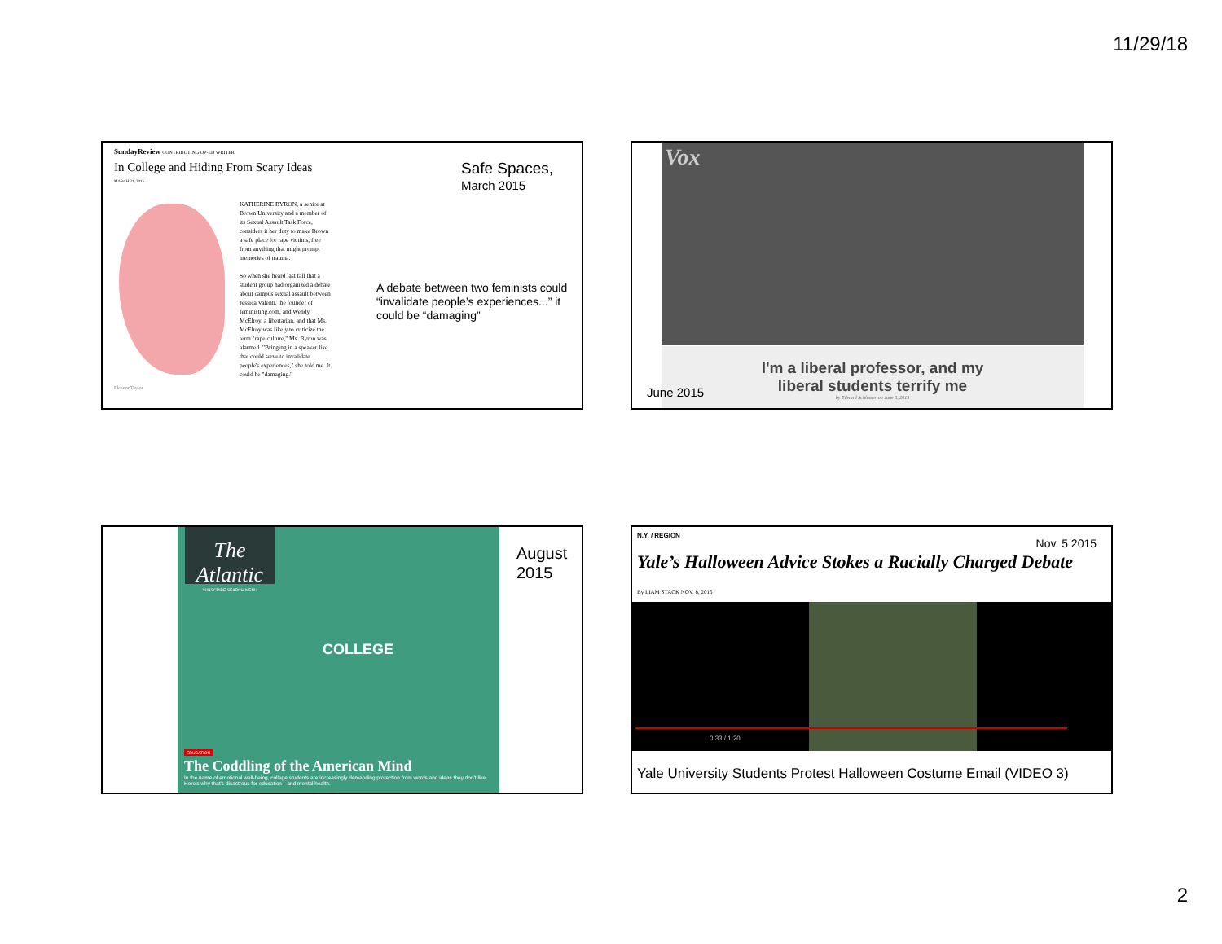11/29/18
SundayReview CONTRIBUTING OP-ED WRITER
In College and Hiding From Scary Ideas
MARCH 21, 2015
Eleanor Taylor
KATHERINE BYRON, a senior at Brown University and a member of its Sexual Assault Task Force, considers it her duty to make Brown a safe place for rape victims, free from anything that might prompt memories of trauma.
So when she heard last fall that a student group had organized a debate about campus sexual assault between Jessica Valenti, the founder of feministing.com, and Wendy McElroy, a libertarian, and that Ms. McElroy was likely to criticize the term "rape culture," Ms. Byron was alarmed. "Bringing in a speaker like that could serve to invalidate people's experiences," she told me. It could be "damaging."
Safe Spaces,
March 2015
A debate between two feminists could “invalidate people’s experiences...” it could be “damaging”
Vox
I'm a liberal professor, and my
liberal students terrify me
by Edward Schlosser on June 3, 2015
June 2015
The Atlantic
SUBSCRIBE SEARCH MENU
COLLEGE
EDUCATION
The Coddling of the American Mind
In the name of emotional well-being, college students are increasingly demanding protection from words and ideas they don't like. Here's why that's disastrous for education—and mental health.
August
2015
N.Y. / REGION
Nov. 5 2015
Yale’s Halloween Advice Stokes a Racially Charged Debate
By LIAM STACK NOV. 8, 2015
0:33 / 1:20
Yale University Students Protest Halloween Costume Email (VIDEO 3)
2